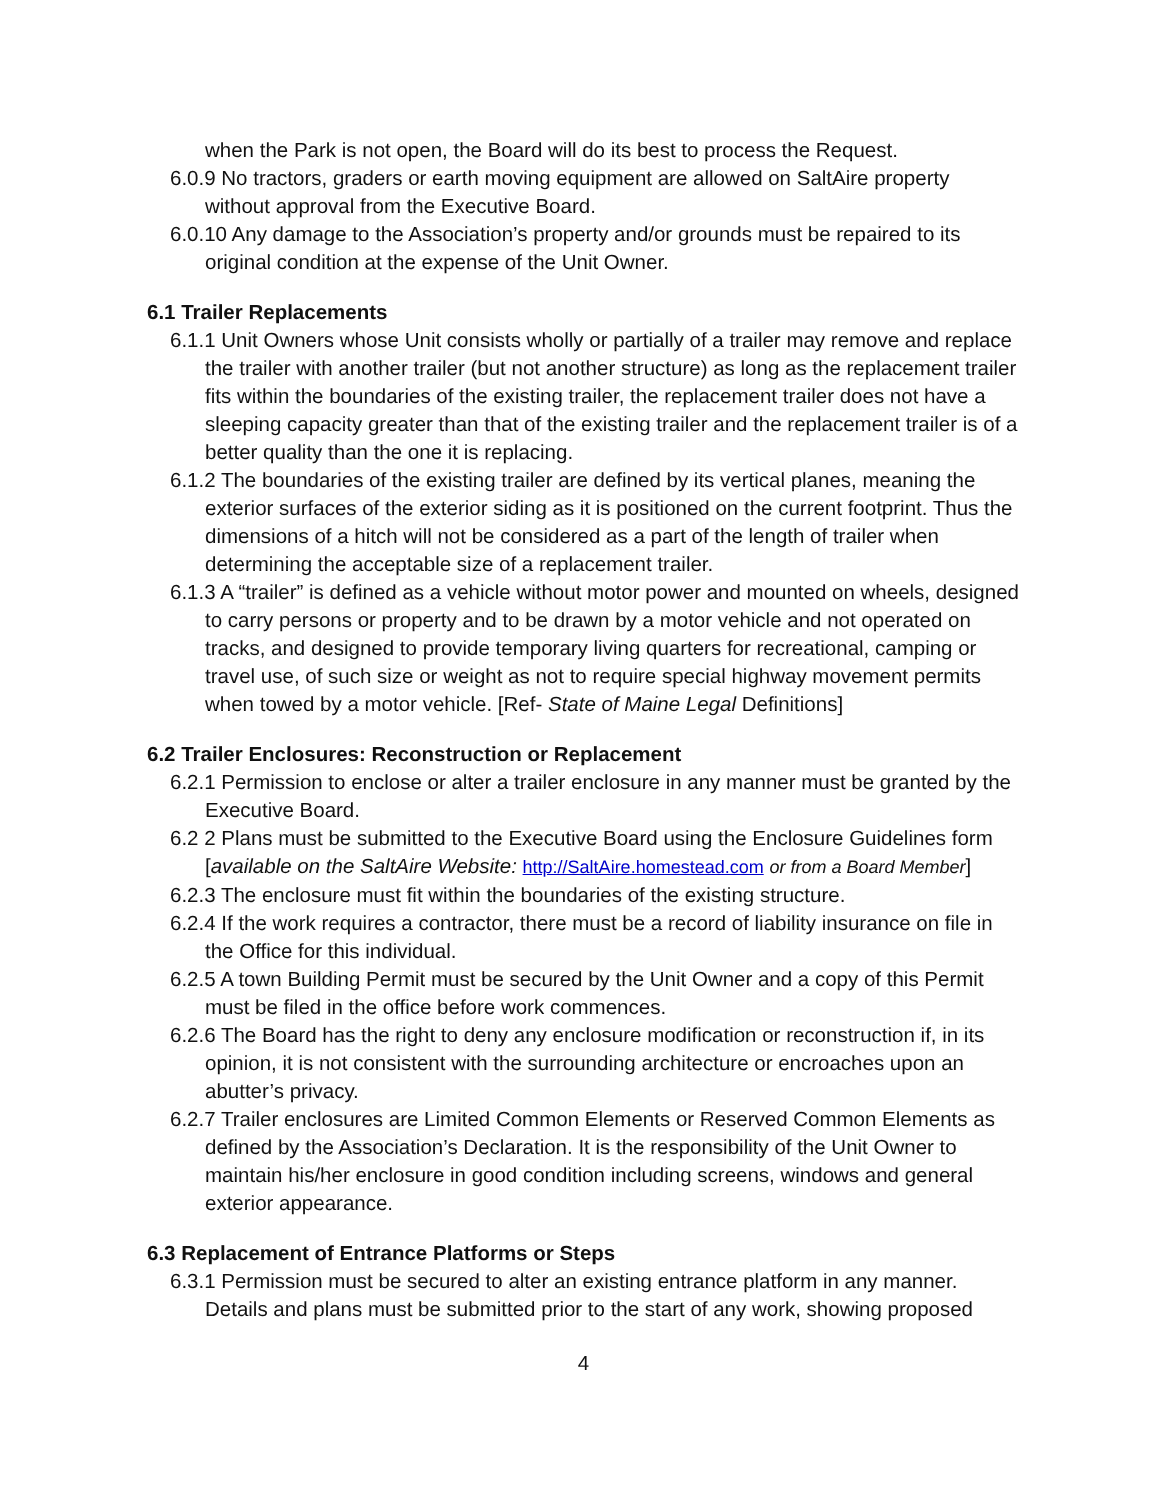when the Park is not open, the Board will do its best to process the Request.
6.0.9 No tractors, graders or earth moving equipment are allowed on SaltAire property without approval from the Executive Board.
6.0.10 Any damage to the Association’s property and/or grounds must be repaired to its original condition at the expense of the Unit Owner.
6.1 Trailer Replacements
6.1.1 Unit Owners whose Unit consists wholly or partially of a trailer may remove and replace the trailer with another trailer (but not another structure) as long as the replacement trailer fits within the boundaries of the existing trailer, the replacement trailer does not have a sleeping capacity greater than that of the existing trailer and the replacement trailer is of a better quality than the one it is replacing.
6.1.2 The boundaries of the existing trailer are defined by its vertical planes, meaning the exterior surfaces of the exterior siding as it is positioned on the current footprint. Thus the dimensions of a hitch will not be considered as a part of the length of trailer when determining the acceptable size of a replacement trailer.
6.1.3 A “trailer” is defined as a vehicle without motor power and mounted on wheels, designed to carry persons or property and to be drawn by a motor vehicle and not operated on tracks, and designed to provide temporary living quarters for recreational, camping or travel use, of such size or weight as not to require special highway movement permits when towed by a motor vehicle. [Ref- State of Maine Legal Definitions]
6.2 Trailer Enclosures: Reconstruction or Replacement
6.2.1 Permission to enclose or alter a trailer enclosure in any manner must be granted by the Executive Board.
6.2 2 Plans must be submitted to the Executive Board using the Enclosure Guidelines form [available on the SaltAire Website: http://SaltAire.homestead.com or from a Board Member]
6.2.3 The enclosure must fit within the boundaries of the existing structure.
6.2.4 If the work requires a contractor, there must be a record of liability insurance on file in the Office for this individual.
6.2.5 A town Building Permit must be secured by the Unit Owner and a copy of this Permit must be filed in the office before work commences.
6.2.6 The Board has the right to deny any enclosure modification or reconstruction if, in its opinion, it is not consistent with the surrounding architecture or encroaches upon an abutter’s privacy.
6.2.7 Trailer enclosures are Limited Common Elements or Reserved Common Elements as defined by the Association’s Declaration. It is the responsibility of the Unit Owner to maintain his/her enclosure in good condition including screens, windows and general exterior appearance.
6.3 Replacement of Entrance Platforms or Steps
6.3.1 Permission must be secured to alter an existing entrance platform in any manner. Details and plans must be submitted prior to the start of any work, showing proposed
4